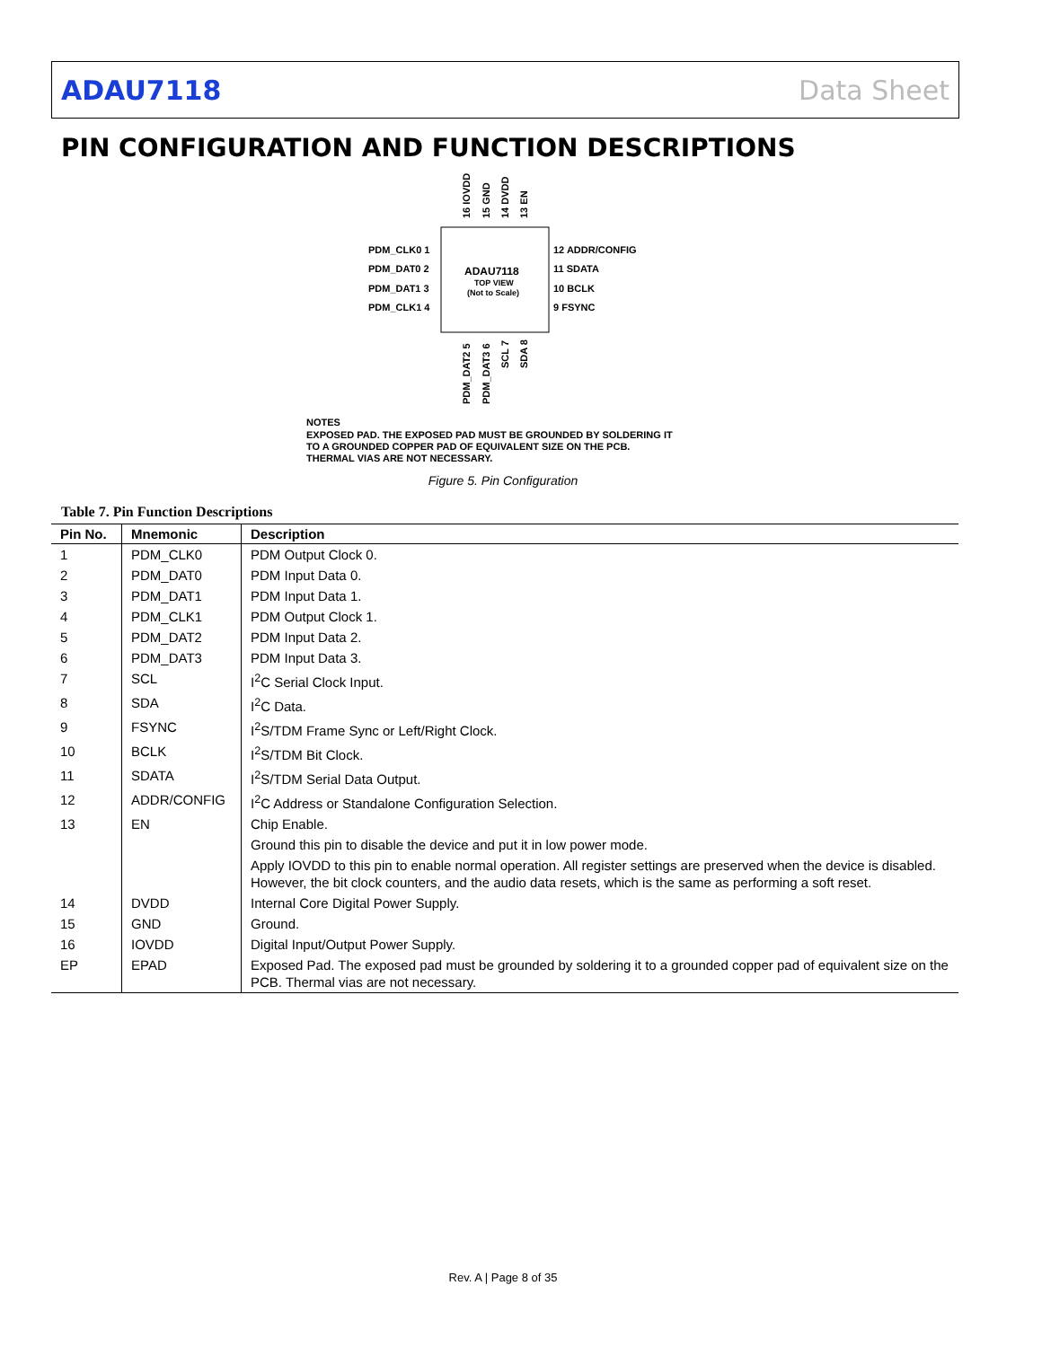ADAU7118 Data Sheet
PIN CONFIGURATION AND FUNCTION DESCRIPTIONS
16 IOVDD
15 GND
14 DVDD
13 EN
PDM_DAT2 5
PDM_DAT3 6
SCL 7
SDA 8
PDM_CLK0 1
PDM_DAT0 2
PDM_DAT1 3
PDM_CLK1 4
12 ADDR/CONFIG
11 SDATA
10 BCLK
9 FSYNC
ADAU7118
TOP VIEW
(Not to Scale)
NOTES
EXPOSED PAD. THE EXPOSED PAD MUST BE GROUNDED BY SOLDERING IT
TO A GROUNDED COPPER PAD OF EQUIVALENT SIZE ON THE PCB.
THERMAL VIAS ARE NOT NECESSARY.
Figure 5. Pin Configuration
Table 7. Pin Function Descriptions
| Pin No. | Mnemonic | Description |
| --- | --- | --- |
| 1 | PDM_CLK0 | PDM Output Clock 0. |
| 2 | PDM_DAT0 | PDM Input Data 0. |
| 3 | PDM_DAT1 | PDM Input Data 1. |
| 4 | PDM_CLK1 | PDM Output Clock 1. |
| 5 | PDM_DAT2 | PDM Input Data 2. |
| 6 | PDM_DAT3 | PDM Input Data 3. |
| 7 | SCL | I<sup>2</sup>C Serial Clock Input. |
| 8 | SDA | I<sup>2</sup>C Data. |
| 9 | FSYNC | I<sup>2</sup>S/TDM Frame Sync or Left/Right Clock. |
| 10 | BCLK | I<sup>2</sup>S/TDM Bit Clock. |
| 11 | SDATA | I<sup>2</sup>S/TDM Serial Data Output. |
| 12 | ADDR/CONFIG | I<sup>2</sup>C Address or Standalone Configuration Selection. |
| 13 | EN | Chip Enable. |
| | | Ground this pin to disable the device and put it in low power mode. |
| | | Apply IOVDD to this pin to enable normal operation. All register settings are preserved when the device is disabled. However, the bit clock counters, and the audio data resets, which is the same as performing a soft reset. |
| 14 | DVDD | Internal Core Digital Power Supply. |
| 15 | GND | Ground. |
| 16 | IOVDD | Digital Input/Output Power Supply. |
| EP | EPAD | Exposed Pad. The exposed pad must be grounded by soldering it to a grounded copper pad of equivalent size on the PCB. Thermal vias are not necessary. |
Rev. A | Page 8 of 35